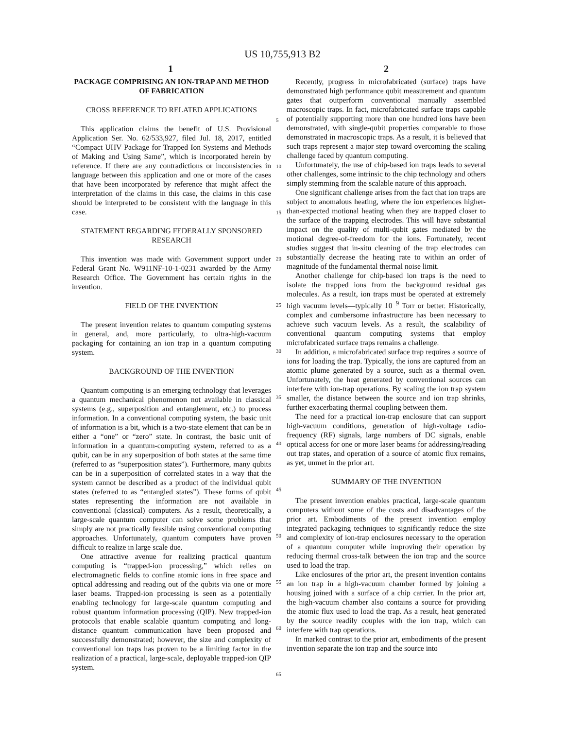US 10,755,913 B2
1 2
PACKAGE COMPRISING AN ION-TRAP AND METHOD OF FABRICATION
CROSS REFERENCE TO RELATED APPLICATIONS
This application claims the benefit of U.S. Provisional Application Ser. No. 62/533,927, filed Jul. 18, 2017, entitled “Compact UHV Package for Trapped Ion Systems and Methods of Making and Using Same”, which is incorporated herein by reference. If there are any contradictions or inconsistencies in language between this application and one or more of the cases that have been incorporated by reference that might affect the interpretation of the claims in this case, the claims in this case should be interpreted to be consistent with the language in this case.
STATEMENT REGARDING FEDERALLY SPONSORED RESEARCH
This invention was made with Government support under Federal Grant No. W911NF-10-1-0231 awarded by the Army Research Office. The Government has certain rights in the invention.
FIELD OF THE INVENTION
The present invention relates to quantum computing systems in general, and, more particularly, to ultra-high-vacuum packaging for containing an ion trap in a quantum computing system.
BACKGROUND OF THE INVENTION
Quantum computing is an emerging technology that leverages a quantum mechanical phenomenon not available in classical systems (e.g., superposition and entanglement, etc.) to process information. In a conventional computing system, the basic unit of information is a bit, which is a two-state element that can be in either a “one” or “zero” state. In contrast, the basic unit of information in a quantum-computing system, referred to as a qubit, can be in any superposition of both states at the same time (referred to as “superposition states”). Furthermore, many qubits can be in a superposition of correlated states in a way that the system cannot be described as a product of the individual qubit states (referred to as “entangled states”). These forms of qubit states representing the information are not available in conventional (classical) computers. As a result, theoretically, a large-scale quantum computer can solve some problems that simply are not practically feasible using conventional computing approaches. Unfortunately, quantum computers have proven difficult to realize in large scale due.
One attractive avenue for realizing practical quantum computing is “trapped-ion processing,” which relies on electromagnetic fields to confine atomic ions in free space and optical addressing and reading out of the qubits via one or more laser beams. Trapped-ion processing is seen as a potentially enabling technology for large-scale quantum computing and robust quantum information processing (QIP). New trapped-ion protocols that enable scalable quantum computing and long-distance quantum communication have been proposed and successfully demonstrated; however, the size and complexity of conventional ion traps has proven to be a limiting factor in the realization of a practical, large-scale, deployable trapped-ion QIP system.
5
10
15
20
25
30
35
40
45
50
55
60
65
Recently, progress in microfabricated (surface) traps have demonstrated high performance qubit measurement and quantum gates that outperform conventional manually assembled macroscopic traps. In fact, microfabricated surface traps capable of potentially supporting more than one hundred ions have been demonstrated, with single-qubit properties comparable to those demonstrated in macroscopic traps. As a result, it is believed that such traps represent a major step toward overcoming the scaling challenge faced by quantum computing.
Unfortunately, the use of chip-based ion traps leads to several other challenges, some intrinsic to the chip technology and others simply stemming from the scalable nature of this approach.
One significant challenge arises from the fact that ion traps are subject to anomalous heating, where the ion experiences higher-than-expected motional heating when they are trapped closer to the surface of the trapping electrodes. This will have substantial impact on the quality of multi-qubit gates mediated by the motional degree-of-freedom for the ions. Fortunately, recent studies suggest that in-situ cleaning of the trap electrodes can substantially decrease the heating rate to within an order of magnitude of the fundamental thermal noise limit.
Another challenge for chip-based ion traps is the need to isolate the trapped ions from the background residual gas molecules. As a result, ion traps must be operated at extremely high vacuum levels—typically 10<sup>−9</sup> Torr or better. Historically, complex and cumbersome infrastructure has been necessary to achieve such vacuum levels. As a result, the scalability of conventional quantum computing systems that employ microfabricated surface traps remains a challenge.
In addition, a microfabricated surface trap requires a source of ions for loading the trap. Typically, the ions are captured from an atomic plume generated by a source, such as a thermal oven. Unfortunately, the heat generated by conventional sources can interfere with ion-trap operations. By scaling the ion trap system smaller, the distance between the source and ion trap shrinks, further exacerbating thermal coupling between them.
The need for a practical ion-trap enclosure that can support high-vacuum conditions, generation of high-voltage radio-frequency (RF) signals, large numbers of DC signals, enable optical access for one or more laser beams for addressing/reading out trap states, and operation of a source of atomic flux remains, as yet, unmet in the prior art.
SUMMARY OF THE INVENTION
The present invention enables practical, large-scale quantum computers without some of the costs and disadvantages of the prior art. Embodiments of the present invention employ integrated packaging techniques to significantly reduce the size and complexity of ion-trap enclosures necessary to the operation of a quantum computer while improving their operation by reducing thermal cross-talk between the ion trap and the source used to load the trap.
Like enclosures of the prior art, the present invention contains an ion trap in a high-vacuum chamber formed by joining a housing joined with a surface of a chip carrier. In the prior art, the high-vacuum chamber also contains a source for providing the atomic flux used to load the trap. As a result, heat generated by the source readily couples with the ion trap, which can interfere with trap operations.
In marked contrast to the prior art, embodiments of the present invention separate the ion trap and the source into